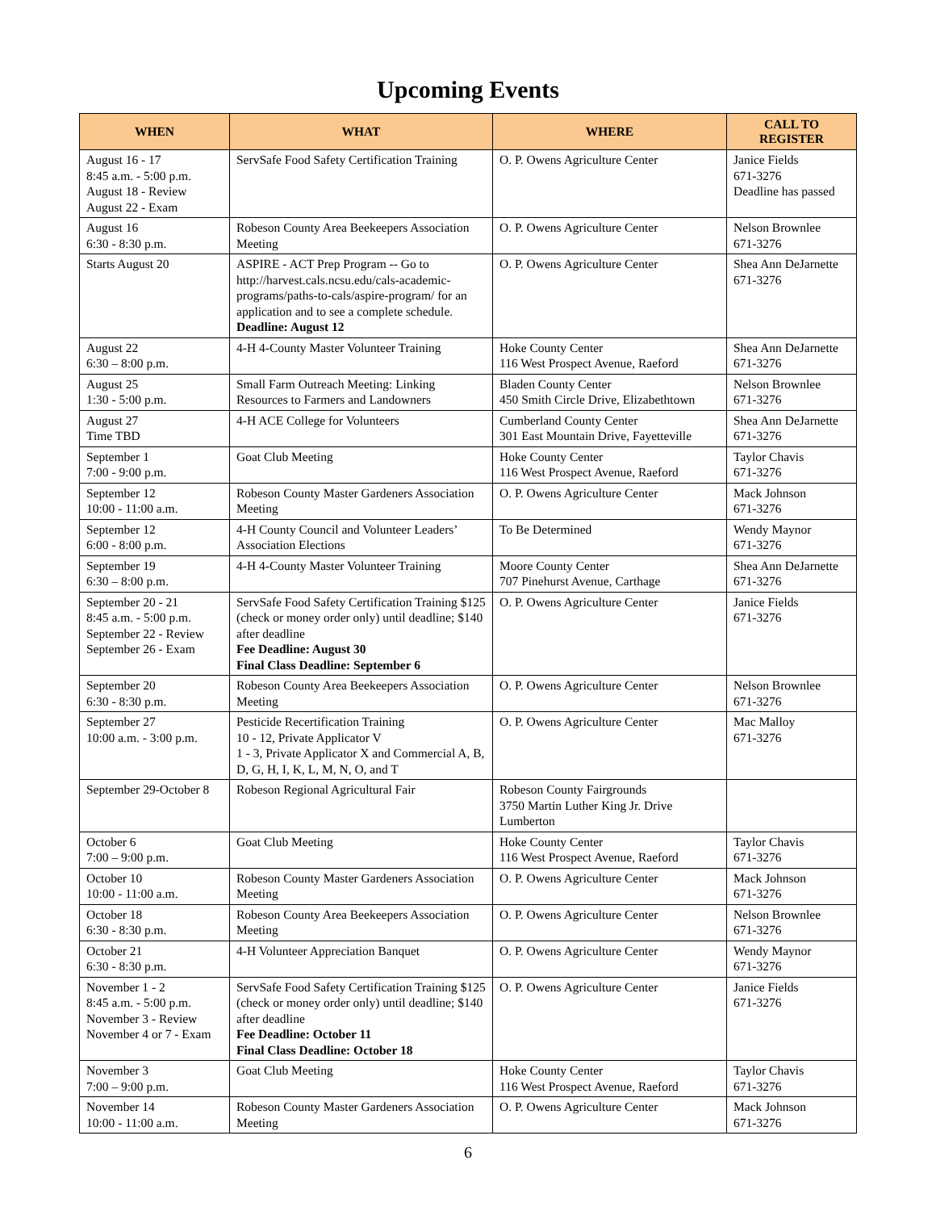Upcoming Events
| WHEN | WHAT | WHERE | CALL TO REGISTER |
| --- | --- | --- | --- |
| August 16 - 17 8:45 a.m. - 5:00 p.m. August 18 - Review August 22 - Exam | ServSafe Food Safety Certification Training | O. P. Owens Agriculture Center | Janice Fields 671-3276 Deadline has passed |
| August 16 6:30 - 8:30 p.m. | Robeson County Area Beekeepers Association Meeting | O. P. Owens Agriculture Center | Nelson Brownlee 671-3276 |
| Starts August 20 | ASPIRE - ACT Prep Program -- Go to http://harvest.cals.ncsu.edu/cals-academic-programs/paths-to-cals/aspire-program/ for an application and to see a complete schedule. Deadline: August 12 | O. P. Owens Agriculture Center | Shea Ann DeJarnette 671-3276 |
| August 22 6:30 – 8:00 p.m. | 4-H 4-County Master Volunteer Training | Hoke County Center 116 West Prospect Avenue, Raeford | Shea Ann DeJarnette 671-3276 |
| August 25 1:30 - 5:00 p.m. | Small Farm Outreach Meeting: Linking Resources to Farmers and Landowners | Bladen County Center 450 Smith Circle Drive, Elizabethtown | Nelson Brownlee 671-3276 |
| August 27 Time TBD | 4-H ACE College for Volunteers | Cumberland County Center 301 East Mountain Drive, Fayetteville | Shea Ann DeJarnette 671-3276 |
| September 1 7:00 - 9:00 p.m. | Goat Club Meeting | Hoke County Center 116 West Prospect Avenue, Raeford | Taylor Chavis 671-3276 |
| September 12 10:00 - 11:00 a.m. | Robeson County Master Gardeners Association Meeting | O. P. Owens Agriculture Center | Mack Johnson 671-3276 |
| September 12 6:00 - 8:00 p.m. | 4-H County Council and Volunteer Leaders’ Association Elections | To Be Determined | Wendy Maynor 671-3276 |
| September 19 6:30 – 8:00 p.m. | 4-H 4-County Master Volunteer Training | Moore County Center 707 Pinehurst Avenue, Carthage | Shea Ann DeJarnette 671-3276 |
| September 20 - 21 8:45 a.m. - 5:00 p.m. September 22 - Review September 26 - Exam | ServSafe Food Safety Certification Training $125 (check or money order only) until deadline; $140 after deadline Fee Deadline: August 30 Final Class Deadline: September 6 | O. P. Owens Agriculture Center | Janice Fields 671-3276 |
| September 20 6:30 - 8:30 p.m. | Robeson County Area Beekeepers Association Meeting | O. P. Owens Agriculture Center | Nelson Brownlee 671-3276 |
| September 27 10:00 a.m. - 3:00 p.m. | Pesticide Recertification Training 10 - 12, Private Applicator V 1 - 3, Private Applicator X and Commercial A, B, D, G, H, I, K, L, M, N, O, and T | O. P. Owens Agriculture Center | Mac Malloy 671-3276 |
| September 29-October 8 | Robeson Regional Agricultural Fair | Robeson County Fairgrounds 3750 Martin Luther King Jr. Drive Lumberton | |
| October 6 7:00 – 9:00 p.m. | Goat Club Meeting | Hoke County Center 116 West Prospect Avenue, Raeford | Taylor Chavis 671-3276 |
| October 10 10:00 - 11:00 a.m. | Robeson County Master Gardeners Association Meeting | O. P. Owens Agriculture Center | Mack Johnson 671-3276 |
| October 18 6:30 - 8:30 p.m. | Robeson County Area Beekeepers Association Meeting | O. P. Owens Agriculture Center | Nelson Brownlee 671-3276 |
| October 21 6:30 - 8:30 p.m. | 4-H Volunteer Appreciation Banquet | O. P. Owens Agriculture Center | Wendy Maynor 671-3276 |
| November 1 - 2 8:45 a.m. - 5:00 p.m. November 3 - Review November 4 or 7 - Exam | ServSafe Food Safety Certification Training $125 (check or money order only) until deadline; $140 after deadline Fee Deadline: October 11 Final Class Deadline: October 18 | O. P. Owens Agriculture Center | Janice Fields 671-3276 |
| November 3 7:00 – 9:00 p.m. | Goat Club Meeting | Hoke County Center 116 West Prospect Avenue, Raeford | Taylor Chavis 671-3276 |
| November 14 10:00 - 11:00 a.m. | Robeson County Master Gardeners Association Meeting | O. P. Owens Agriculture Center | Mack Johnson 671-3276 |
6